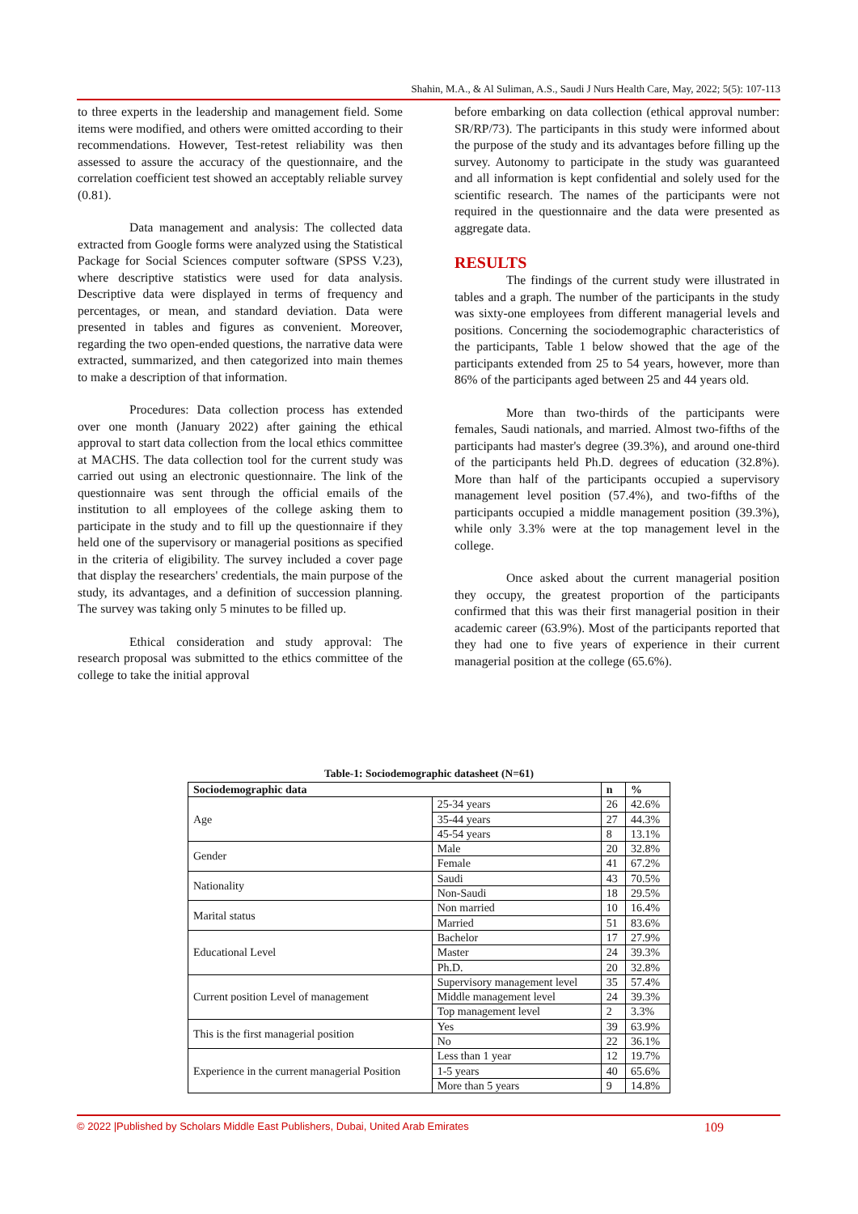Shahin, M.A., & Al Suliman, A.S., Saudi J Nurs Health Care, May, 2022; 5(5): 107-113
to three experts in the leadership and management field. Some items were modified, and others were omitted according to their recommendations. However, Test-retest reliability was then assessed to assure the accuracy of the questionnaire, and the correlation coefficient test showed an acceptably reliable survey (0.81).
Data management and analysis: The collected data extracted from Google forms were analyzed using the Statistical Package for Social Sciences computer software (SPSS V.23), where descriptive statistics were used for data analysis. Descriptive data were displayed in terms of frequency and percentages, or mean, and standard deviation. Data were presented in tables and figures as convenient. Moreover, regarding the two open-ended questions, the narrative data were extracted, summarized, and then categorized into main themes to make a description of that information.
Procedures: Data collection process has extended over one month (January 2022) after gaining the ethical approval to start data collection from the local ethics committee at MACHS. The data collection tool for the current study was carried out using an electronic questionnaire. The link of the questionnaire was sent through the official emails of the institution to all employees of the college asking them to participate in the study and to fill up the questionnaire if they held one of the supervisory or managerial positions as specified in the criteria of eligibility. The survey included a cover page that display the researchers' credentials, the main purpose of the study, its advantages, and a definition of succession planning. The survey was taking only 5 minutes to be filled up.
Ethical consideration and study approval: The research proposal was submitted to the ethics committee of the college to take the initial approval
before embarking on data collection (ethical approval number: SR/RP/73). The participants in this study were informed about the purpose of the study and its advantages before filling up the survey. Autonomy to participate in the study was guaranteed and all information is kept confidential and solely used for the scientific research. The names of the participants were not required in the questionnaire and the data were presented as aggregate data.
RESULTS
The findings of the current study were illustrated in tables and a graph. The number of the participants in the study was sixty-one employees from different managerial levels and positions. Concerning the sociodemographic characteristics of the participants, Table 1 below showed that the age of the participants extended from 25 to 54 years, however, more than 86% of the participants aged between 25 and 44 years old.
More than two-thirds of the participants were females, Saudi nationals, and married. Almost two-fifths of the participants had master's degree (39.3%), and around one-third of the participants held Ph.D. degrees of education (32.8%). More than half of the participants occupied a supervisory management level position (57.4%), and two-fifths of the participants occupied a middle management position (39.3%), while only 3.3% were at the top management level in the college.
Once asked about the current managerial position they occupy, the greatest proportion of the participants confirmed that this was their first managerial position in their academic career (63.9%). Most of the participants reported that they had one to five years of experience in their current managerial position at the college (65.6%).
Table-1: Sociodemographic datasheet (N=61)
| Sociodemographic data | | n | % |
| --- | --- | --- | --- |
| Age | 25-34 years | 26 | 42.6% |
| | 35-44 years | 27 | 44.3% |
| | 45-54 years | 8 | 13.1% |
| Gender | Male | 20 | 32.8% |
| | Female | 41 | 67.2% |
| Nationality | Saudi | 43 | 70.5% |
| | Non-Saudi | 18 | 29.5% |
| Marital status | Non married | 10 | 16.4% |
| | Married | 51 | 83.6% |
| Educational Level | Bachelor | 17 | 27.9% |
| | Master | 24 | 39.3% |
| | Ph.D. | 20 | 32.8% |
| Current position Level of management | Supervisory management level | 35 | 57.4% |
| | Middle management level | 24 | 39.3% |
| | Top management level | 2 | 3.3% |
| This is the first managerial position | Yes | 39 | 63.9% |
| | No | 22 | 36.1% |
| Experience in the current managerial Position | Less than 1 year | 12 | 19.7% |
| | 1-5 years | 40 | 65.6% |
| | More than 5 years | 9 | 14.8% |
© 2022 |Published by Scholars Middle East Publishers, Dubai, United Arab Emirates 109